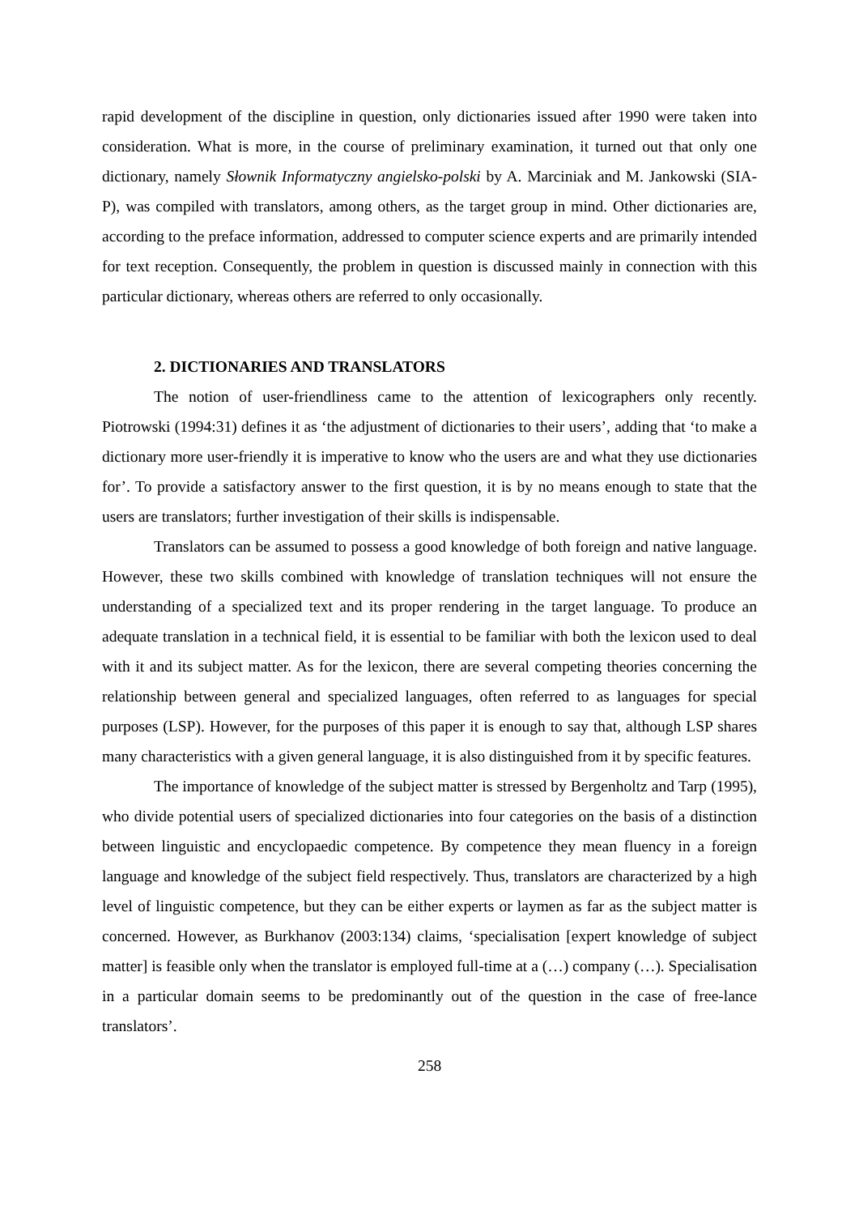rapid development of the discipline in question, only dictionaries issued after 1990 were taken into consideration. What is more, in the course of preliminary examination, it turned out that only one dictionary, namely Słownik Informatyczny angielsko-polski by A. Marciniak and M. Jankowski (SIA-P), was compiled with translators, among others, as the target group in mind. Other dictionaries are, according to the preface information, addressed to computer science experts and are primarily intended for text reception. Consequently, the problem in question is discussed mainly in connection with this particular dictionary, whereas others are referred to only occasionally.
2. DICTIONARIES AND TRANSLATORS
The notion of user-friendliness came to the attention of lexicographers only recently. Piotrowski (1994:31) defines it as ‘the adjustment of dictionaries to their users’, adding that ‘to make a dictionary more user-friendly it is imperative to know who the users are and what they use dictionaries for’. To provide a satisfactory answer to the first question, it is by no means enough to state that the users are translators; further investigation of their skills is indispensable.
Translators can be assumed to possess a good knowledge of both foreign and native language. However, these two skills combined with knowledge of translation techniques will not ensure the understanding of a specialized text and its proper rendering in the target language. To produce an adequate translation in a technical field, it is essential to be familiar with both the lexicon used to deal with it and its subject matter. As for the lexicon, there are several competing theories concerning the relationship between general and specialized languages, often referred to as languages for special purposes (LSP). However, for the purposes of this paper it is enough to say that, although LSP shares many characteristics with a given general language, it is also distinguished from it by specific features.
The importance of knowledge of the subject matter is stressed by Bergenholtz and Tarp (1995), who divide potential users of specialized dictionaries into four categories on the basis of a distinction between linguistic and encyclopaedic competence. By competence they mean fluency in a foreign language and knowledge of the subject field respectively. Thus, translators are characterized by a high level of linguistic competence, but they can be either experts or laymen as far as the subject matter is concerned. However, as Burkhanov (2003:134) claims, ‘specialisation [expert knowledge of subject matter] is feasible only when the translator is employed full-time at a (…) company (…). Specialisation in a particular domain seems to be predominantly out of the question in the case of free-lance translators’.
258